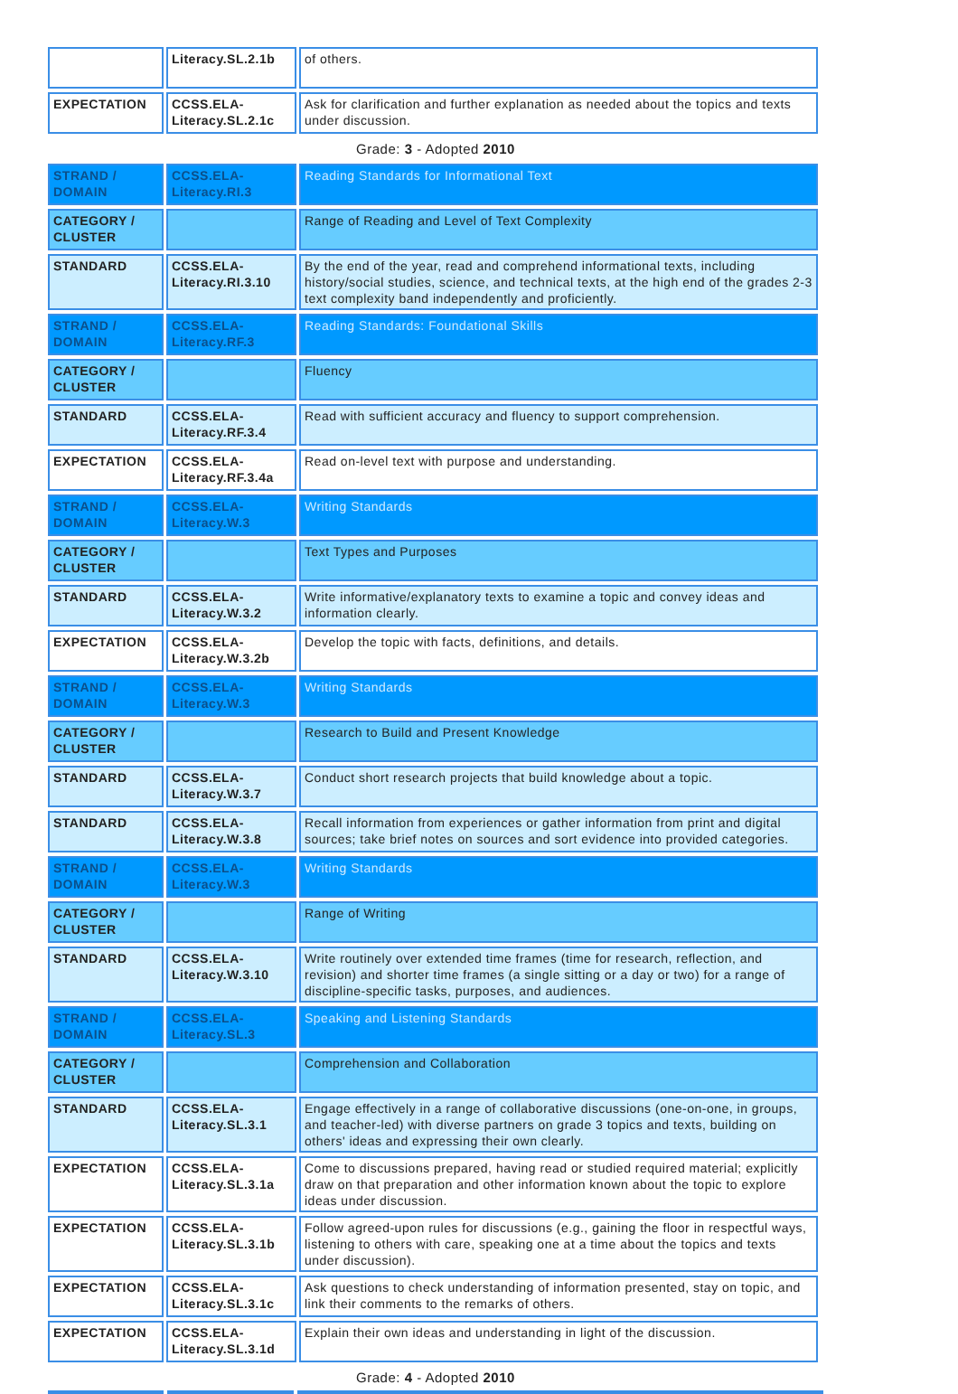| | Literacy.SL.2.1b | of others. |
| EXPECTATION | CCSS.ELA-Literacy.SL.2.1c | Ask for clarification and further explanation as needed about the topics and texts under discussion. |
Grade: 3 - Adopted 2010
| STRAND / DOMAIN | CCSS.ELA-Literacy.RI.3 | Reading Standards for Informational Text |
| CATEGORY / CLUSTER | | Range of Reading and Level of Text Complexity |
| STANDARD | CCSS.ELA-Literacy.RI.3.10 | By the end of the year, read and comprehend informational texts, including history/social studies, science, and technical texts, at the high end of the grades 2-3 text complexity band independently and proficiently. |
| STRAND / DOMAIN | CCSS.ELA-Literacy.RF.3 | Reading Standards: Foundational Skills |
| CATEGORY / CLUSTER | | Fluency |
| STANDARD | CCSS.ELA-Literacy.RF.3.4 | Read with sufficient accuracy and fluency to support comprehension. |
| EXPECTATION | CCSS.ELA-Literacy.RF.3.4a | Read on-level text with purpose and understanding. |
| STRAND / DOMAIN | CCSS.ELA-Literacy.W.3 | Writing Standards |
| CATEGORY / CLUSTER | | Text Types and Purposes |
| STANDARD | CCSS.ELA-Literacy.W.3.2 | Write informative/explanatory texts to examine a topic and convey ideas and information clearly. |
| EXPECTATION | CCSS.ELA-Literacy.W.3.2b | Develop the topic with facts, definitions, and details. |
| STRAND / DOMAIN | CCSS.ELA-Literacy.W.3 | Writing Standards |
| CATEGORY / CLUSTER | | Research to Build and Present Knowledge |
| STANDARD | CCSS.ELA-Literacy.W.3.7 | Conduct short research projects that build knowledge about a topic. |
| STANDARD | CCSS.ELA-Literacy.W.3.8 | Recall information from experiences or gather information from print and digital sources; take brief notes on sources and sort evidence into provided categories. |
| STRAND / DOMAIN | CCSS.ELA-Literacy.W.3 | Writing Standards |
| CATEGORY / CLUSTER | | Range of Writing |
| STANDARD | CCSS.ELA-Literacy.W.3.10 | Write routinely over extended time frames (time for research, reflection, and revision) and shorter time frames (a single sitting or a day or two) for a range of discipline-specific tasks, purposes, and audiences. |
| STRAND / DOMAIN | CCSS.ELA-Literacy.SL.3 | Speaking and Listening Standards |
| CATEGORY / CLUSTER | | Comprehension and Collaboration |
| STANDARD | CCSS.ELA-Literacy.SL.3.1 | Engage effectively in a range of collaborative discussions (one-on-one, in groups, and teacher-led) with diverse partners on grade 3 topics and texts, building on others' ideas and expressing their own clearly. |
| EXPECTATION | CCSS.ELA-Literacy.SL.3.1a | Come to discussions prepared, having read or studied required material; explicitly draw on that preparation and other information known about the topic to explore ideas under discussion. |
| EXPECTATION | CCSS.ELA-Literacy.SL.3.1b | Follow agreed-upon rules for discussions (e.g., gaining the floor in respectful ways, listening to others with care, speaking one at a time about the topics and texts under discussion). |
| EXPECTATION | CCSS.ELA-Literacy.SL.3.1c | Ask questions to check understanding of information presented, stay on topic, and link their comments to the remarks of others. |
| EXPECTATION | CCSS.ELA-Literacy.SL.3.1d | Explain their own ideas and understanding in light of the discussion. |
Grade: 4 - Adopted 2010